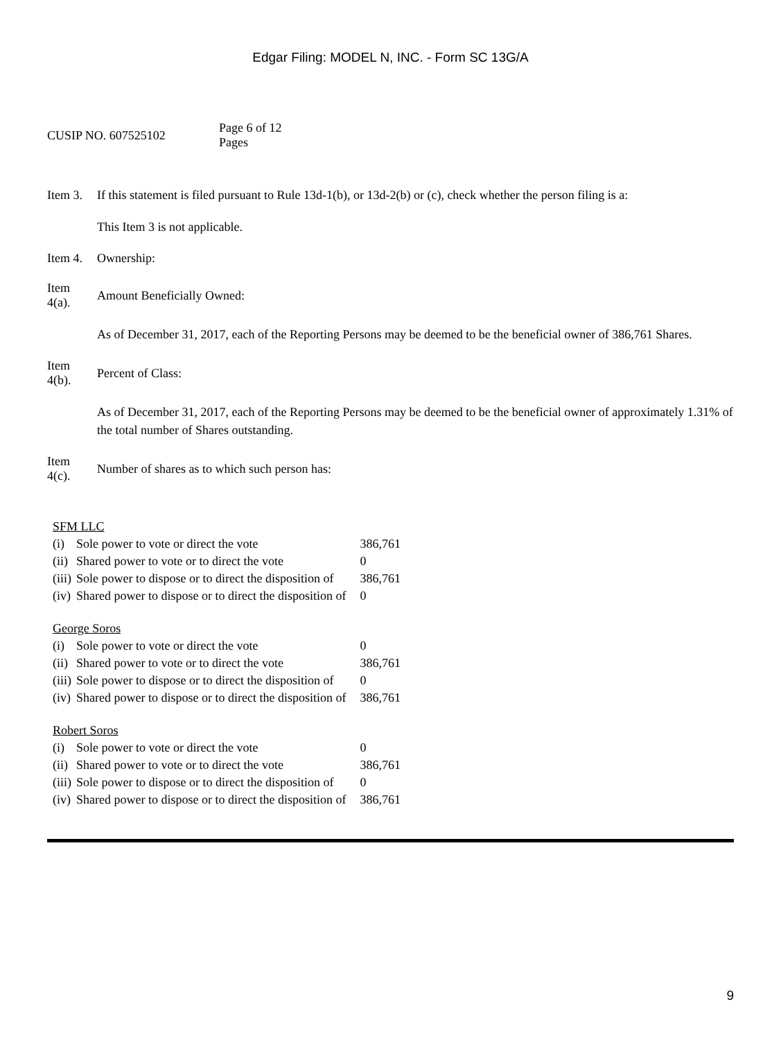Edgar Filing: MODEL N, INC. - Form SC 13G/A
CUSIP NO. 607525102
Page 6 of 12
Pages
Item 3.
If this statement is filed pursuant to Rule 13d-1(b), or 13d-2(b) or (c), check whether the person filing is a:
This Item 3 is not applicable.
Item 4.
Ownership:
Item
4(a).
Amount Beneficially Owned:
As of December 31, 2017, each of the Reporting Persons may be deemed to be the beneficial owner of 386,761 Shares.
Item
4(b).
Percent of Class:
As of December 31, 2017, each of the Reporting Persons may be deemed to be the beneficial owner of approximately 1.31% of the total number of Shares outstanding.
Item
4(c).
Number of shares as to which such person has:
SFM LLC
| (i) | Sole power to vote or direct the vote | 386,761 |
| (ii) | Shared power to vote or to direct the vote | 0 |
| (iii) | Sole power to dispose or to direct the disposition of | 386,761 |
| (iv) | Shared power to dispose or to direct the disposition of | 0 |
George Soros
| (i) | Sole power to vote or direct the vote | 0 |
| (ii) | Shared power to vote or to direct the vote | 386,761 |
| (iii) | Sole power to dispose or to direct the disposition of | 0 |
| (iv) | Shared power to dispose or to direct the disposition of | 386,761 |
Robert Soros
| (i) | Sole power to vote or direct the vote | 0 |
| (ii) | Shared power to vote or to direct the vote | 386,761 |
| (iii) | Sole power to dispose or to direct the disposition of | 0 |
| (iv) | Shared power to dispose or to direct the disposition of | 386,761 |
9